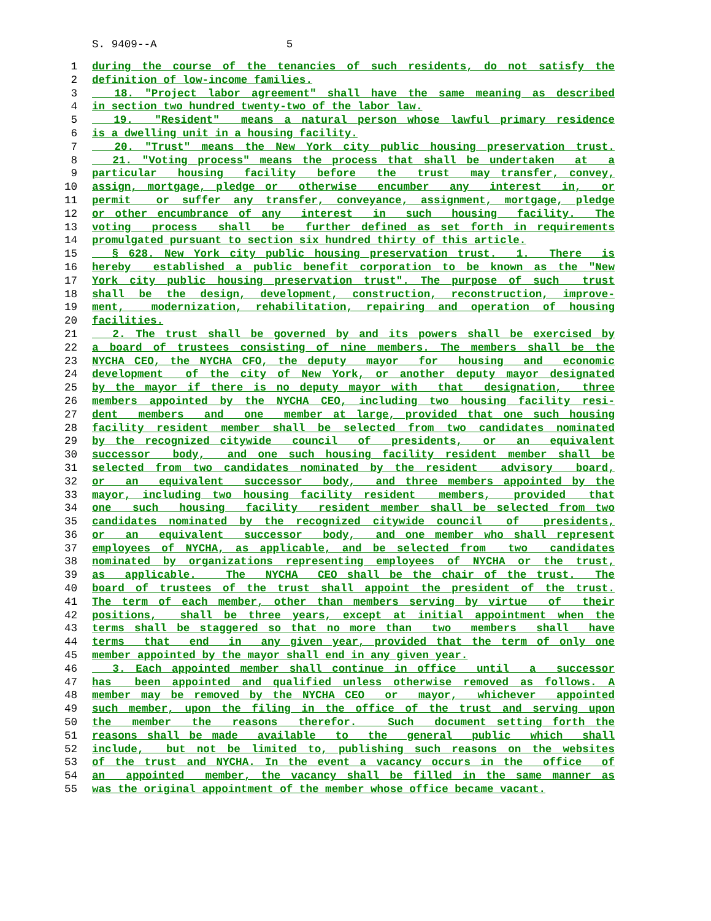S. 9409--A 5
1 during the course of the tenancies of such residents, do not satisfy the
2 definition of low-income families.
3 18. "Project labor agreement" shall have the same meaning as described
4 in section two hundred twenty-two of the labor law.
5 19. "Resident" means a natural person whose lawful primary residence
6 is a dwelling unit in a housing facility.
7 20. "Trust" means the New York city public housing preservation trust.
8 21. "Voting process" means the process that shall be undertaken at a
9 particular housing facility before the trust may transfer, convey,
10 assign, mortgage, pledge or otherwise encumber any interest in, or
11 permit or suffer any transfer, conveyance, assignment, mortgage, pledge
12 or other encumbrance of any interest in such housing facility. The
13 voting process shall be further defined as set forth in requirements
14 promulgated pursuant to section six hundred thirty of this article.
15 § 628. New York city public housing preservation trust. 1. There is
16 hereby established a public benefit corporation to be known as the "New
17 York city public housing preservation trust". The purpose of such trust
18 shall be the design, development, construction, reconstruction, improve-
19 ment, modernization, rehabilitation, repairing and operation of housing
20 facilities.
21 2. The trust shall be governed by and its powers shall be exercised by
22 a board of trustees consisting of nine members. The members shall be the
23 NYCHA CEO, the NYCHA CFO, the deputy mayor for housing and economic
24 development of the city of New York, or another deputy mayor designated
25 by the mayor if there is no deputy mayor with that designation, three
26 members appointed by the NYCHA CEO, including two housing facility resi-
27 dent members and one member at large, provided that one such housing
28 facility resident member shall be selected from two candidates nominated
29 by the recognized citywide council of presidents, or an equivalent
30 successor body, and one such housing facility resident member shall be
31 selected from two candidates nominated by the resident advisory board,
32 or an equivalent successor body, and three members appointed by the
33 mayor, including two housing facility resident members, provided that
34 one such housing facility resident member shall be selected from two
35 candidates nominated by the recognized citywide council of presidents,
36 or an equivalent successor body, and one member who shall represent
37 employees of NYCHA, as applicable, and be selected from two candidates
38 nominated by organizations representing employees of NYCHA or the trust,
39 as applicable. The NYCHA CEO shall be the chair of the trust. The
40 board of trustees of the trust shall appoint the president of the trust.
41 The term of each member, other than members serving by virtue of their
42 positions, shall be three years, except at initial appointment when the
43 terms shall be staggered so that no more than two members shall have
44 terms that end in any given year, provided that the term of only one
45 member appointed by the mayor shall end in any given year.
46 3. Each appointed member shall continue in office until a successor
47 has been appointed and qualified unless otherwise removed as follows. A
48 member may be removed by the NYCHA CEO or mayor, whichever appointed
49 such member, upon the filing in the office of the trust and serving upon
50 the member the reasons therefor. Such document setting forth the
51 reasons shall be made available to the general public which shall
52 include, but not be limited to, publishing such reasons on the websites
53 of the trust and NYCHA. In the event a vacancy occurs in the office of
54 an appointed member, the vacancy shall be filled in the same manner as
55 was the original appointment of the member whose office became vacant.